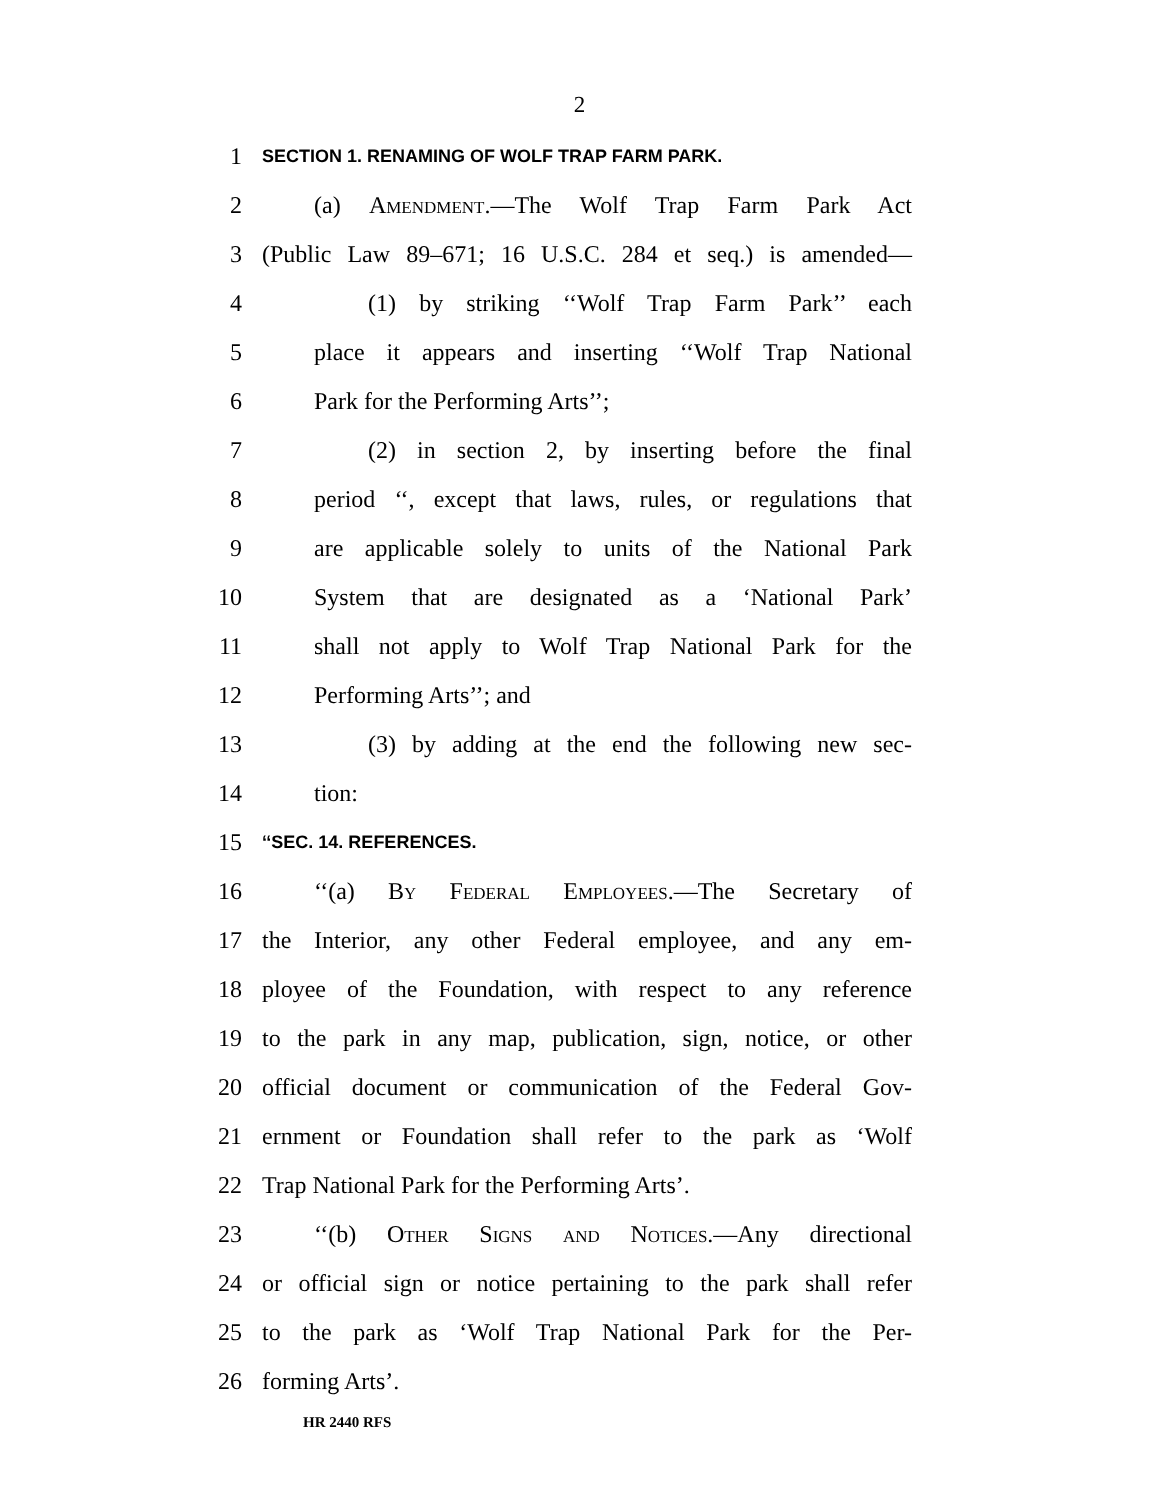2
1 SECTION 1. RENAMING OF WOLF TRAP FARM PARK.
2 (a) Amendment.—The Wolf Trap Farm Park Act
3 (Public Law 89–671; 16 U.S.C. 284 et seq.) is amended—
4 (1) by striking ‘‘Wolf Trap Farm Park’’ each
5 place it appears and inserting ‘‘Wolf Trap National
6 Park for the Performing Arts’’;
7 (2) in section 2, by inserting before the final
8 period ‘‘, except that laws, rules, or regulations that
9 are applicable solely to units of the National Park
10 System that are designated as a ‘National Park’
11 shall not apply to Wolf Trap National Park for the
12 Performing Arts’’; and
13 (3) by adding at the end the following new sec-
14 tion:
15 ‘‘SEC. 14. REFERENCES.
16 ‘‘(a) By Federal Employees.—The Secretary of
17 the Interior, any other Federal employee, and any em-
18 ployee of the Foundation, with respect to any reference
19 to the park in any map, publication, sign, notice, or other
20 official document or communication of the Federal Gov-
21 ernment or Foundation shall refer to the park as ‘Wolf
22 Trap National Park for the Performing Arts’.
23 ‘‘(b) Other Signs and Notices.—Any directional
24 or official sign or notice pertaining to the park shall refer
25 to the park as ‘Wolf Trap National Park for the Per-
26 forming Arts’.
HR 2440 RFS